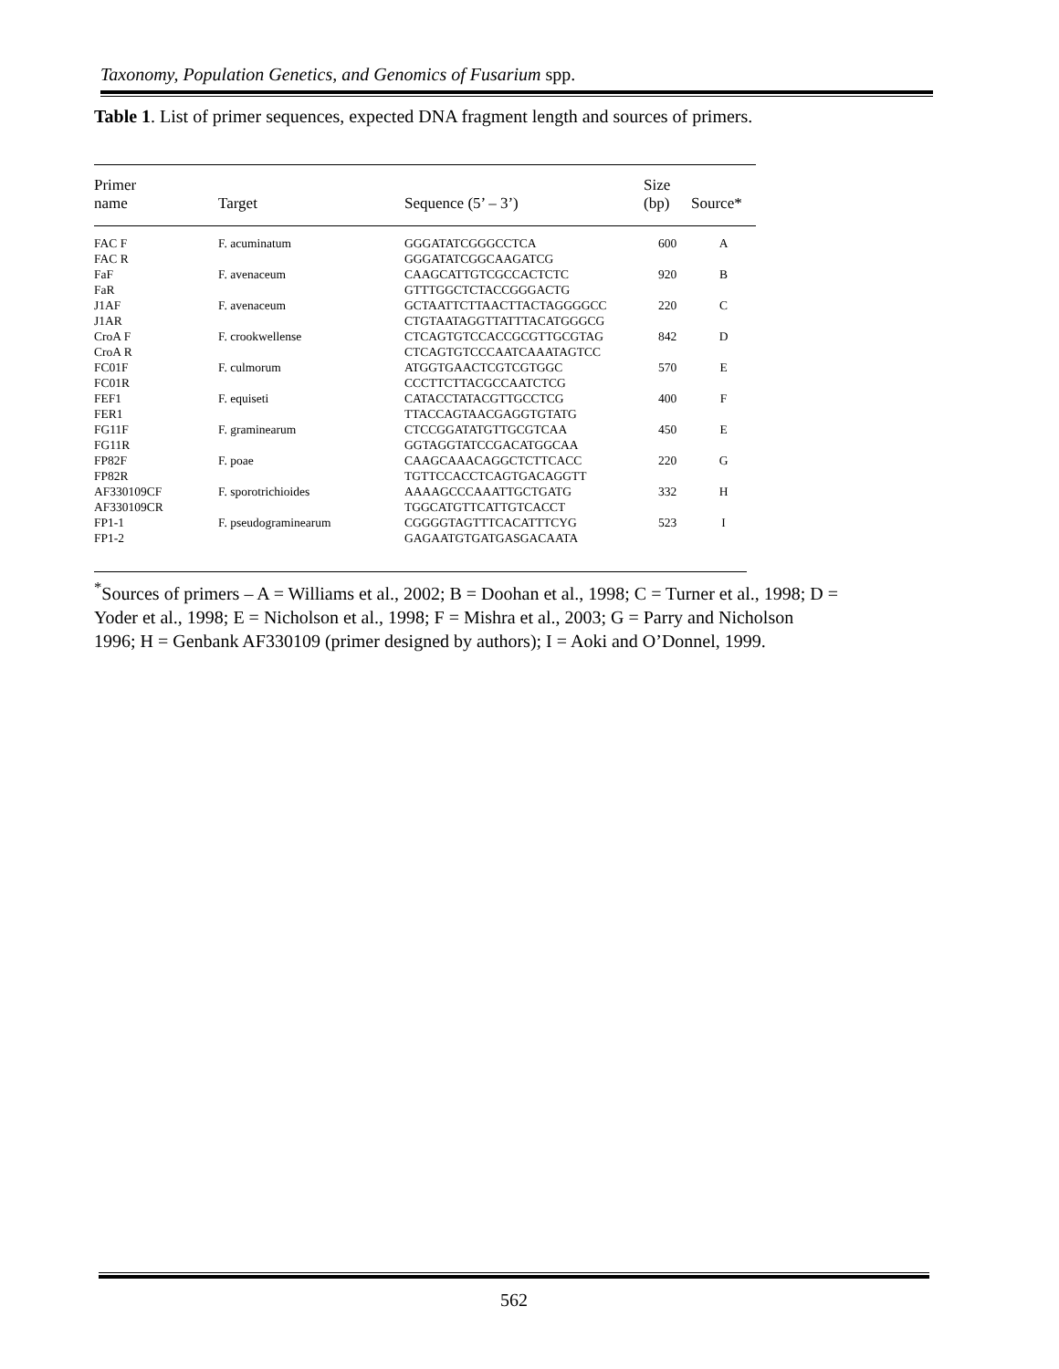Taxonomy, Population Genetics, and Genomics of Fusarium spp.
Table 1. List of primer sequences, expected DNA fragment length and sources of primers.
| Primer name | Target | Sequence (5’ – 3’) | Size (bp) | Source* |
| --- | --- | --- | --- | --- |
| FAC F | F. acuminatum | GGGATATCGGGCCTCA | 600 | A |
| FAC R | | GGGATATCGGCAAGATCG | | |
| FaF | F. avenaceum | CAAGCATTGTCGCCACTCTC | 920 | B |
| FaR | | GTTTGGCTCTACCGGGACTG | | |
| J1AF | F. avenaceum | GCTAATTCTTAACTTACTAGGGGCC | 220 | C |
| J1AR | | CTGTAATAGGTTATTTACATGGGCG | | |
| CroA F | F. crookwellense | CTCAGTGTCCACCGCGTTGCGTAG | 842 | D |
| CroA R | | CTCAGTGTCCCAATCAAATAGTCC | | |
| FC01F | F. culmorum | ATGGTGAACTCGTCGTGGC | 570 | E |
| FC01R | | CCCTTCTTACGCCAATCTCG | | |
| FEF1 | F. equiseti | CATACCTATACGTTGCCTCG | 400 | F |
| FER1 | | TTACCAGTAACGAGGTGTATG | | |
| FG11F | F. graminearum | CTCCGGATATGTTGCGTCAA | 450 | E |
| FG11R | | GGTAGGTATCCGACATGGCAA | | |
| FP82F | F. poae | CAAGCAAACAGGCTCTTCACC | 220 | G |
| FP82R | | TGTTCCACCTCAGTGACAGGTT | | |
| AF330109CF | F. sporotrichioides | AAAAGCCCAAATTGCTGATG | 332 | H |
| AF330109CR | | TGGCATGTTCATTGTCACCT | | |
| FP1-1 | F. pseudograminearum | CGGGGTAGTTTCACATTTCYG | 523 | I |
| FP1-2 | | GAGAATGTGATGASGACAATA | | |
<sup>*</sup> Sources of primers – A = Williams et al., 2002; B = Doohan et al., 1998; C = Turner et al., 1998; D = Yoder et al., 1998; E = Nicholson et al., 1998; F = Mishra et al., 2003; G = Parry and Nicholson 1996; H = Genbank AF330109 (primer designed by authors); I = Aoki and O’Donnel, 1999.
562